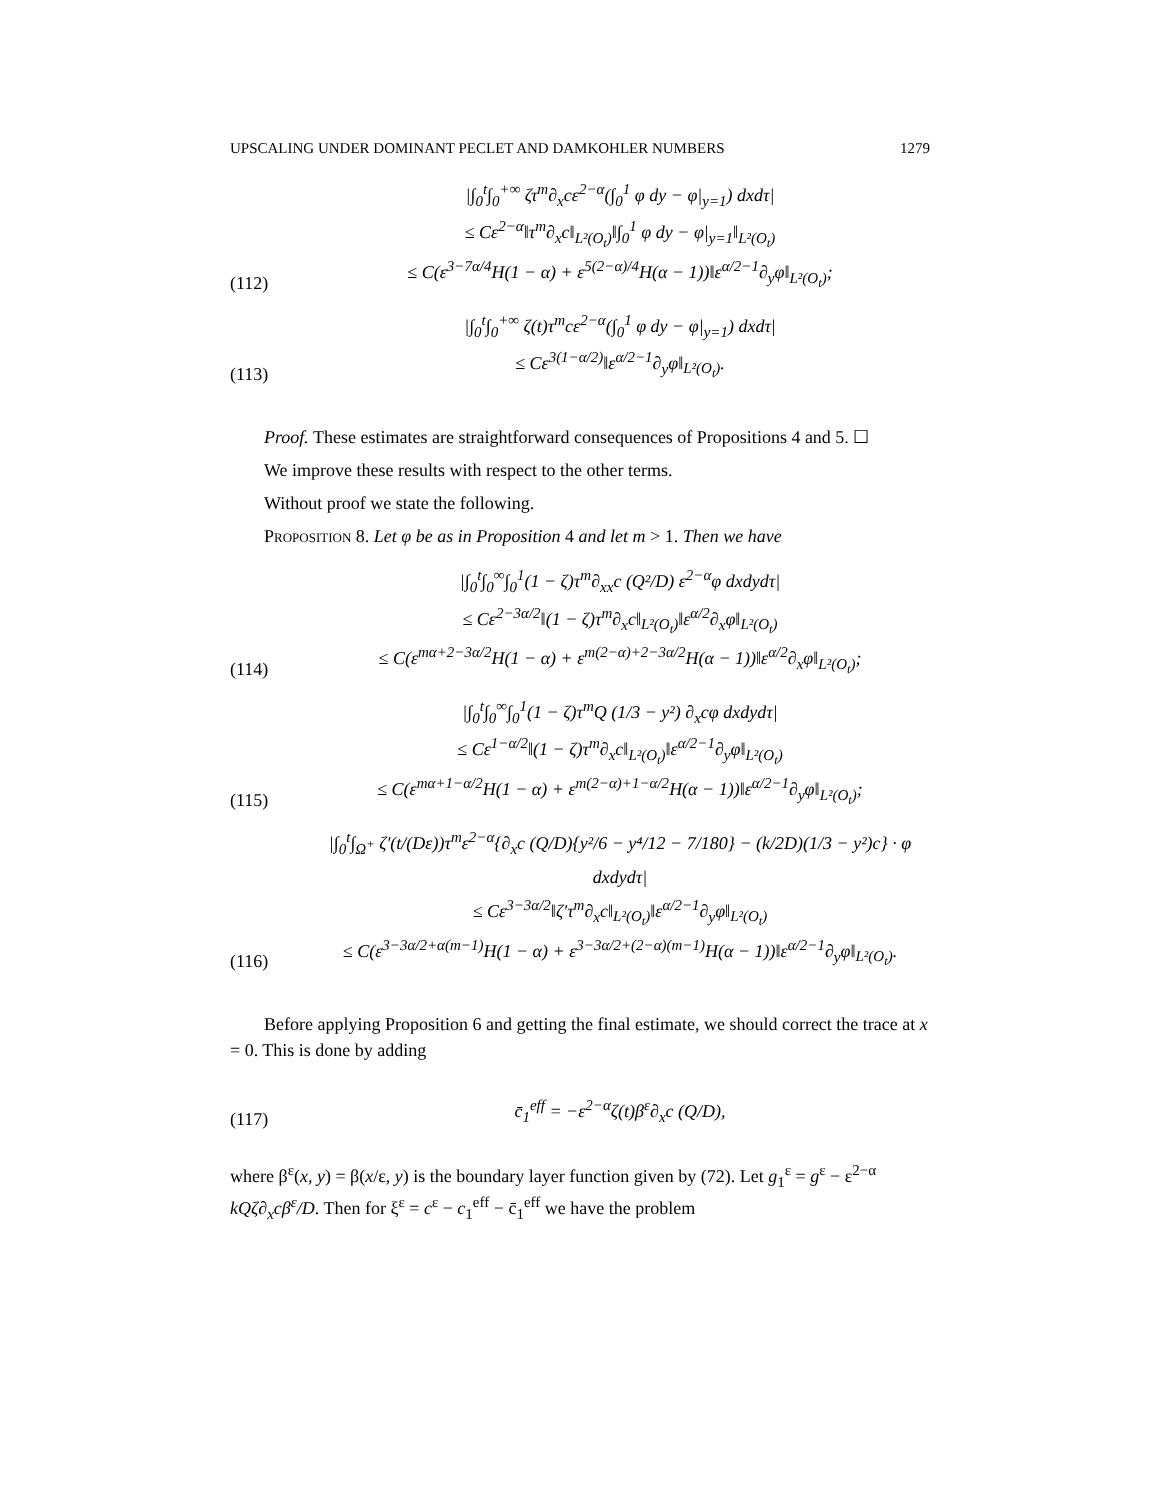UPSCALING UNDER DOMINANT PECLET AND DAMKOHLER NUMBERS 1279
(112)
|∫<sub>0</sub><sup>t</sup>∫<sub>0</sub><sup>+∞</sup> ζτ<sup>m</sup>∂<sub>x</sub>cε<sup>2−α</sup>(∫<sub>0</sub><sup>1</sup> φ dy − φ|<sub>y=1</sub>) dxdτ|
≤ Cε<sup>2−α</sup>‖τ<sup>m</sup>∂<sub>x</sub>c‖<sub>L²(O<sub>t</sub>)</sub>‖∫<sub>0</sub><sup>1</sup> φ dy − φ|<sub>y=1</sub>‖<sub>L²(O<sub>t</sub>)</sub>
≤ C(ε<sup>3−7α/4</sup>H(1 − α) + ε<sup>5(2−α)/4</sup>H(α − 1))‖ε<sup>α/2−1</sup>∂<sub>y</sub>φ‖<sub>L²(O<sub>t</sub>)</sub>;
(113)
|∫<sub>0</sub><sup>t</sup>∫<sub>0</sub><sup>+∞</sup> ζ(t)τ<sup>m</sup>cε<sup>2−α</sup>(∫<sub>0</sub><sup>1</sup> φ dy − φ|<sub>y=1</sub>) dxdτ|
≤ Cε<sup>3(1−α/2)</sup>‖ε<sup>α/2−1</sup>∂<sub>y</sub>φ‖<sub>L²(O<sub>t</sub>)</sub>.
Proof. These estimates are straightforward consequences of Propositions 4 and 5. ☐
We improve these results with respect to the other terms.
Without proof we state the following.
Proposition 8. Let φ be as in Proposition 4 and let m > 1. Then we have
(114)
|∫<sub>0</sub><sup>t</sup>∫<sub>0</sub><sup>∞</sup>∫<sub>0</sub><sup>1</sup>(1 − ζ)τ<sup>m</sup>∂<sub>xx</sub>c (Q²/D) ε<sup>2−α</sup>φ dxdydτ|
≤ Cε<sup>2−3α/2</sup>‖(1 − ζ)τ<sup>m</sup>∂<sub>x</sub>c‖<sub>L²(O<sub>t</sub>)</sub>‖ε<sup>α/2</sup>∂<sub>x</sub>φ‖<sub>L²(O<sub>t</sub>)</sub>
≤ C(ε<sup>mα+2−3α/2</sup>H(1 − α) + ε<sup>m(2−α)+2−3α/2</sup>H(α − 1))‖ε<sup>α/2</sup>∂<sub>x</sub>φ‖<sub>L²(O<sub>t</sub>)</sub>;
(115)
|∫<sub>0</sub><sup>t</sup>∫<sub>0</sub><sup>∞</sup>∫<sub>0</sub><sup>1</sup>(1 − ζ)τ<sup>m</sup>Q (1/3 − y²) ∂<sub>x</sub>cφ dxdydτ|
≤ Cε<sup>1−α/2</sup>‖(1 − ζ)τ<sup>m</sup>∂<sub>x</sub>c‖<sub>L²(O<sub>t</sub>)</sub>‖ε<sup>α/2−1</sup>∂<sub>y</sub>φ‖<sub>L²(O<sub>t</sub>)</sub>
≤ C(ε<sup>mα+1−α/2</sup>H(1 − α) + ε<sup>m(2−α)+1−α/2</sup>H(α − 1))‖ε<sup>α/2−1</sup>∂<sub>y</sub>φ‖<sub>L²(O<sub>t</sub>)</sub>;
(116)
|∫<sub>0</sub><sup>t</sup>∫<sub>Ω<sup>+</sup></sub> ζ′(t/(Dε))τ<sup>m</sup>ε<sup>2−α</sup>{∂<sub>x</sub>c (Q/D){y²/6 − y⁴/12 − 7/180} − (k/2D)(1/3 − y²)c} · φ dxdydτ|
≤ Cε<sup>3−3α/2</sup>‖ζ′τ<sup>m</sup>∂<sub>x</sub>c‖<sub>L²(O<sub>t</sub>)</sub>‖ε<sup>α/2−1</sup>∂<sub>y</sub>φ‖<sub>L²(O<sub>t</sub>)</sub>
≤ C(ε<sup>3−3α/2+α(m−1)</sup>H(1 − α) + ε<sup>3−3α/2+(2−α)(m−1)</sup>H(α − 1))‖ε<sup>α/2−1</sup>∂<sub>y</sub>φ‖<sub>L²(O<sub>t</sub>)</sub>.
Before applying Proposition 6 and getting the final estimate, we should correct the trace at x = 0. This is done by adding
(117)
c̄<sub>1</sub><sup>eff</sup> = −ε<sup>2−α</sup>ζ(t)β<sup>ε</sup>∂<sub>x</sub>c (Q/D),
where β<sup>ε</sup>(x, y) = β(x/ε, y) is the boundary layer function given by (72). Let g<sub>1</sub><sup>ε</sup> = g<sup>ε</sup> − ε<sup>2−α</sup> kQζ∂<sub>x</sub>cβ<sup>ε</sup>/D. Then for ξ<sup>ε</sup> = c<sup>ε</sup> − c<sub>1</sub><sup>eff</sup> − c̄<sub>1</sub><sup>eff</sup> we have the problem